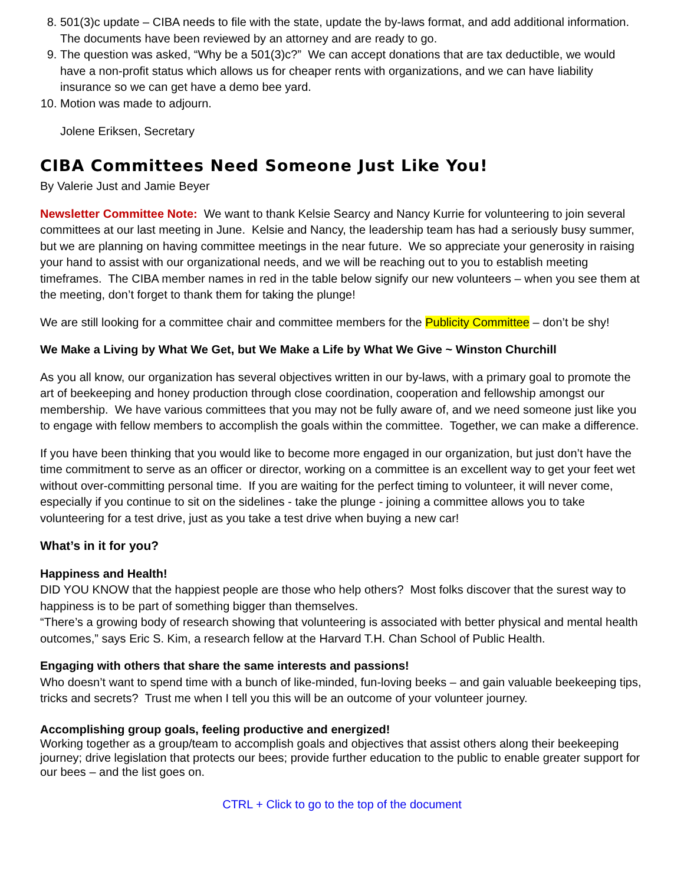8. 501(3)c update – CIBA needs to file with the state, update the by-laws format, and add additional information. The documents have been reviewed by an attorney and are ready to go.
9. The question was asked, “Why be a 501(3)c?” We can accept donations that are tax deductible, we would have a non-profit status which allows us for cheaper rents with organizations, and we can have liability insurance so we can get have a demo bee yard.
10. Motion was made to adjourn.
Jolene Eriksen, Secretary
CIBA Committees Need Someone Just Like You!
By Valerie Just and Jamie Beyer
Newsletter Committee Note: We want to thank Kelsie Searcy and Nancy Kurrie for volunteering to join several committees at our last meeting in June. Kelsie and Nancy, the leadership team has had a seriously busy summer, but we are planning on having committee meetings in the near future. We so appreciate your generosity in raising your hand to assist with our organizational needs, and we will be reaching out to you to establish meeting timeframes. The CIBA member names in red in the table below signify our new volunteers – when you see them at the meeting, don’t forget to thank them for taking the plunge!
We are still looking for a committee chair and committee members for the Publicity Committee – don’t be shy!
We Make a Living by What We Get, but We Make a Life by What We Give ~ Winston Churchill
As you all know, our organization has several objectives written in our by-laws, with a primary goal to promote the art of beekeeping and honey production through close coordination, cooperation and fellowship amongst our membership. We have various committees that you may not be fully aware of, and we need someone just like you to engage with fellow members to accomplish the goals within the committee. Together, we can make a difference.
If you have been thinking that you would like to become more engaged in our organization, but just don’t have the time commitment to serve as an officer or director, working on a committee is an excellent way to get your feet wet without over-committing personal time. If you are waiting for the perfect timing to volunteer, it will never come, especially if you continue to sit on the sidelines - take the plunge - joining a committee allows you to take volunteering for a test drive, just as you take a test drive when buying a new car!
What’s in it for you?
Happiness and Health!
DID YOU KNOW that the happiest people are those who help others? Most folks discover that the surest way to happiness is to be part of something bigger than themselves.
“There’s a growing body of research showing that volunteering is associated with better physical and mental health outcomes,” says Eric S. Kim, a research fellow at the Harvard T.H. Chan School of Public Health.
Engaging with others that share the same interests and passions!
Who doesn’t want to spend time with a bunch of like-minded, fun-loving beeks – and gain valuable beekeeping tips, tricks and secrets? Trust me when I tell you this will be an outcome of your volunteer journey.
Accomplishing group goals, feeling productive and energized!
Working together as a group/team to accomplish goals and objectives that assist others along their beekeeping journey; drive legislation that protects our bees; provide further education to the public to enable greater support for our bees – and the list goes on.
CTRL + Click to go to the top of the document